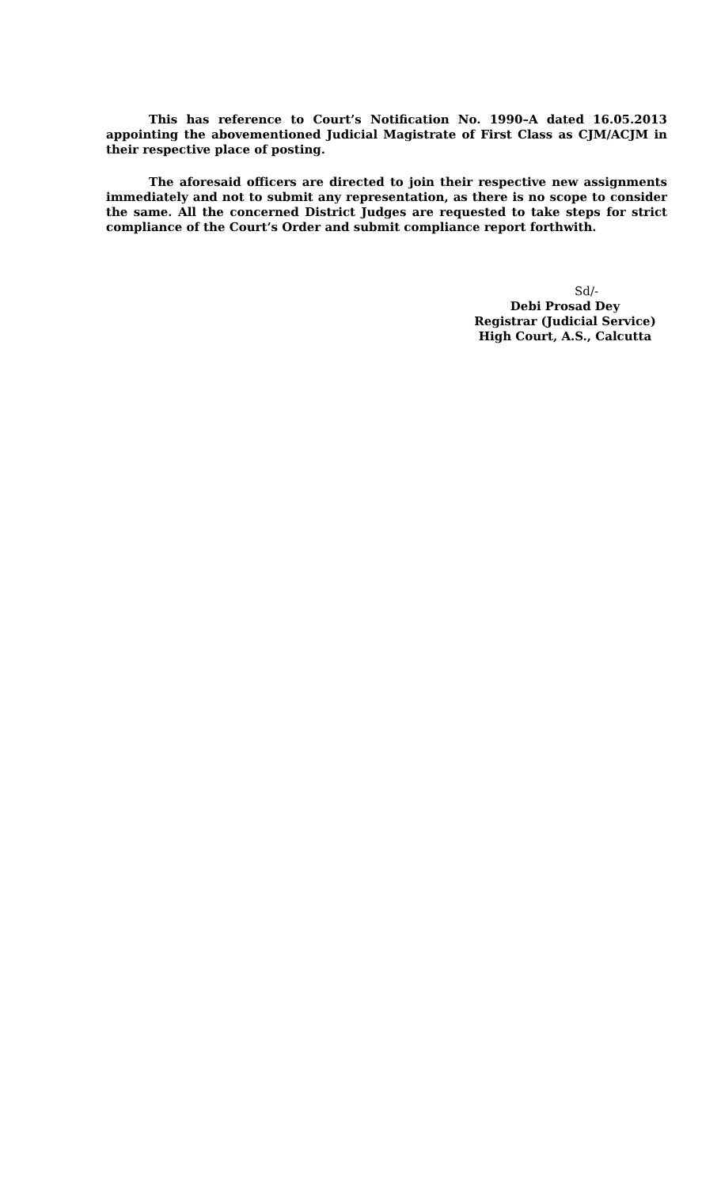This has reference to Court’s Notification No. 1990–A dated 16.05.2013 appointing the abovementioned Judicial Magistrate of First Class as CJM/ACJM in their respective place of posting.
The aforesaid officers are directed to join their respective new assignments immediately and not to submit any representation, as there is no scope to consider the same. All the concerned District Judges are requested to take steps for strict compliance of the Court’s Order and submit compliance report forthwith.
Sd/-
Debi Prosad Dey
Registrar (Judicial Service)
High Court, A.S., Calcutta